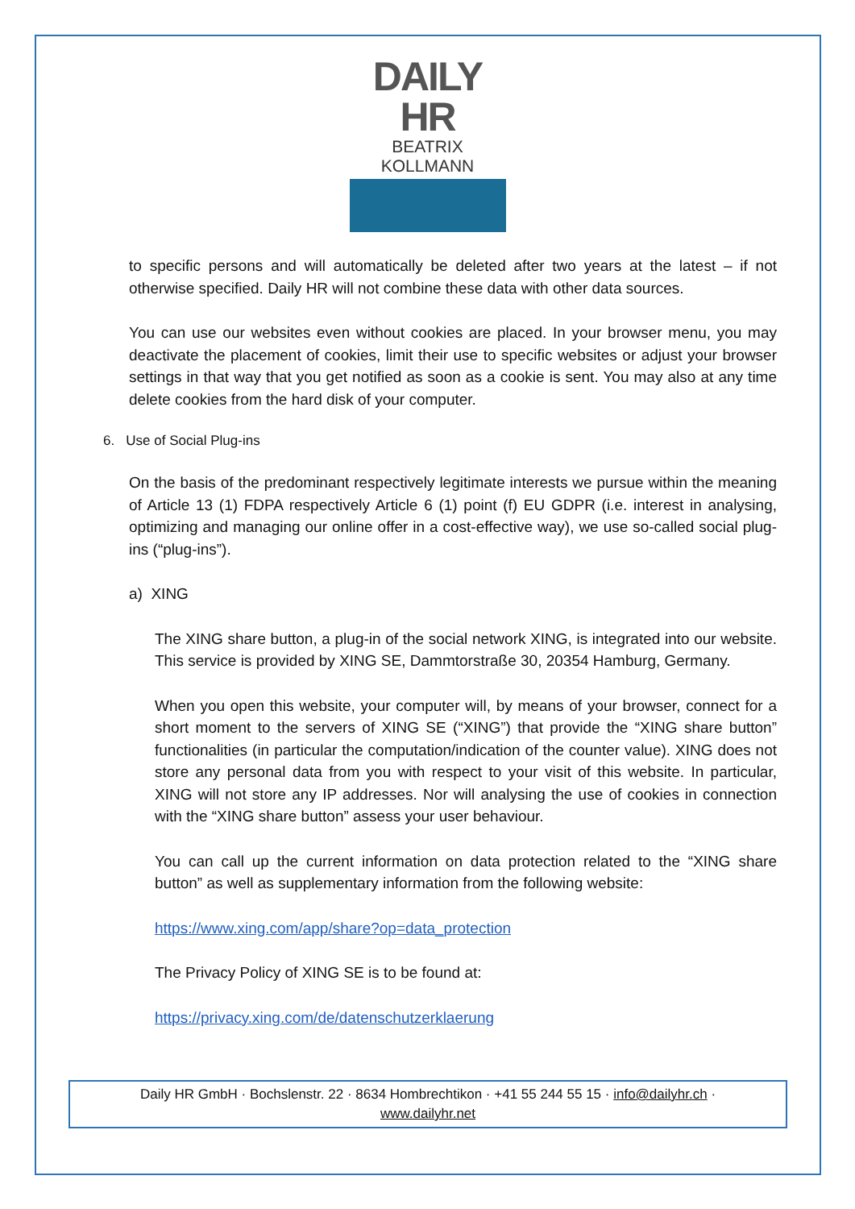DAILY HR
BEATRIX KOLLMANN
to specific persons and will automatically be deleted after two years at the latest – if not otherwise specified. Daily HR will not combine these data with other data sources.
You can use our websites even without cookies are placed. In your browser menu, you may deactivate the placement of cookies, limit their use to specific websites or adjust your browser settings in that way that you get notified as soon as a cookie is sent. You may also at any time delete cookies from the hard disk of your computer.
6. Use of Social Plug-ins
On the basis of the predominant respectively legitimate interests we pursue within the meaning of Article 13 (1) FDPA respectively Article 6 (1) point (f) EU GDPR (i.e. interest in analysing, optimizing and managing our online offer in a cost-effective way), we use so-called social plug-ins (“plug-ins”).
a) XING
The XING share button, a plug-in of the social network XING, is integrated into our website. This service is provided by XING SE, Dammtorstraße 30, 20354 Hamburg, Germany.
When you open this website, your computer will, by means of your browser, connect for a short moment to the servers of XING SE (“XING”) that provide the “XING share button” functionalities (in particular the computation/indication of the counter value). XING does not store any personal data from you with respect to your visit of this website. In particular, XING will not store any IP addresses. Nor will analysing the use of cookies in connection with the “XING share button” assess your user behaviour.
You can call up the current information on data protection related to the “XING share button” as well as supplementary information from the following website:
https://www.xing.com/app/share?op=data_protection
The Privacy Policy of XING SE is to be found at:
https://privacy.xing.com/de/datenschutzerklaerung
Daily HR GmbH · Bochslenstr. 22 · 8634 Hombrechtikon · +41 55 244 55 15 · info@dailyhr.ch ·
www.dailyhr.net